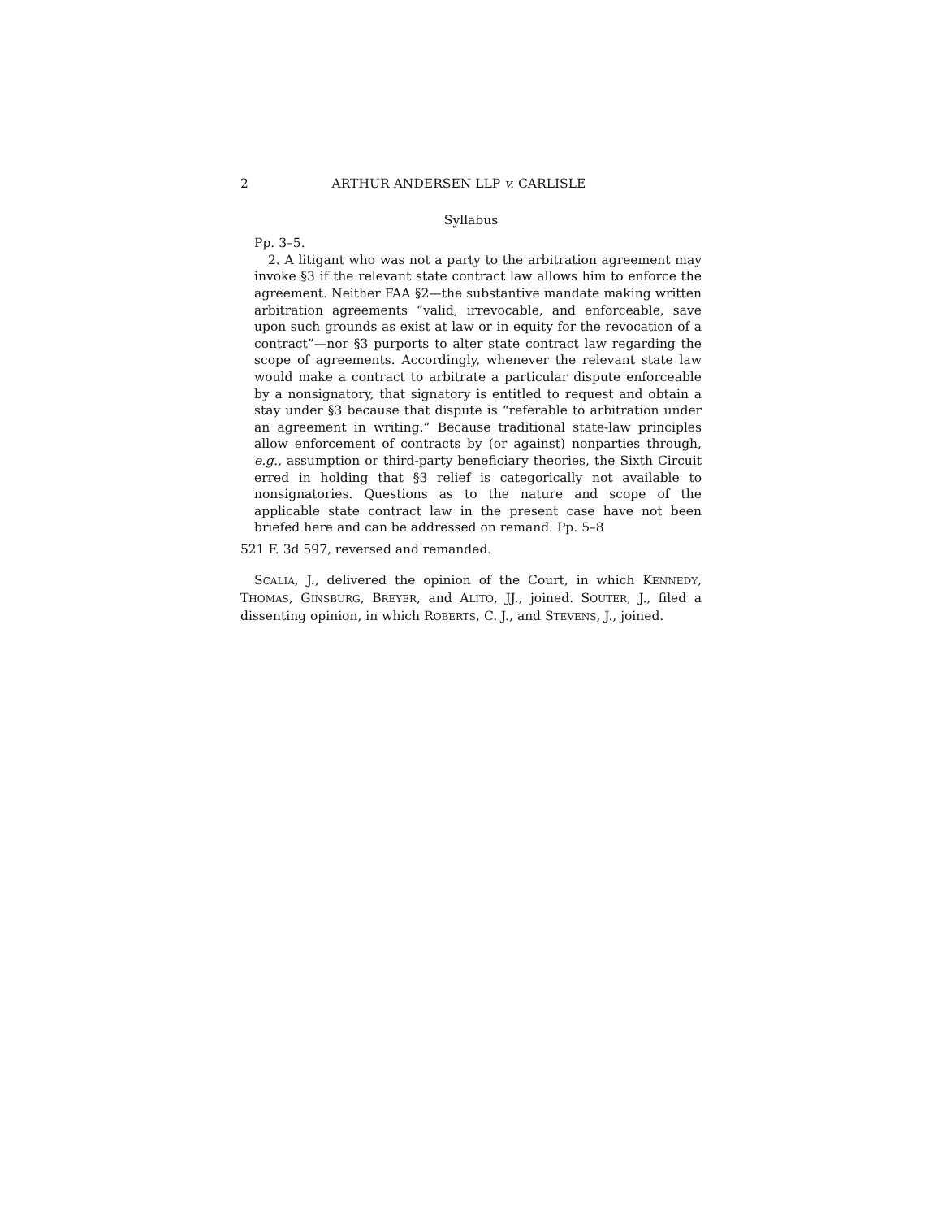2 ARTHUR ANDERSEN LLP v. CARLISLE
Syllabus
Pp. 3–5.
2. A litigant who was not a party to the arbitration agreement may invoke §3 if the relevant state contract law allows him to enforce the agreement. Neither FAA §2—the substantive mandate making written arbitration agreements “valid, irrevocable, and enforceable, save upon such grounds as exist at law or in equity for the revocation of a contract”—nor §3 purports to alter state contract law regarding the scope of agreements. Accordingly, whenever the relevant state law would make a contract to arbitrate a particular dispute enforceable by a nonsignatory, that signatory is entitled to request and obtain a stay under §3 because that dispute is “referable to arbitration under an agreement in writing.” Because traditional state-law principles allow enforcement of contracts by (or against) nonparties through, e.g., assumption or third-party beneficiary theories, the Sixth Circuit erred in holding that §3 relief is categorically not available to nonsignatories. Questions as to the nature and scope of the applicable state contract law in the present case have not been briefed here and can be addressed on remand. Pp. 5–8
521 F. 3d 597, reversed and remanded.
SCALIA, J., delivered the opinion of the Court, in which KENNEDY, THOMAS, GINSBURG, BREYER, and ALITO, JJ., joined. SOUTER, J., filed a dissenting opinion, in which ROBERTS, C. J., and STEVENS, J., joined.